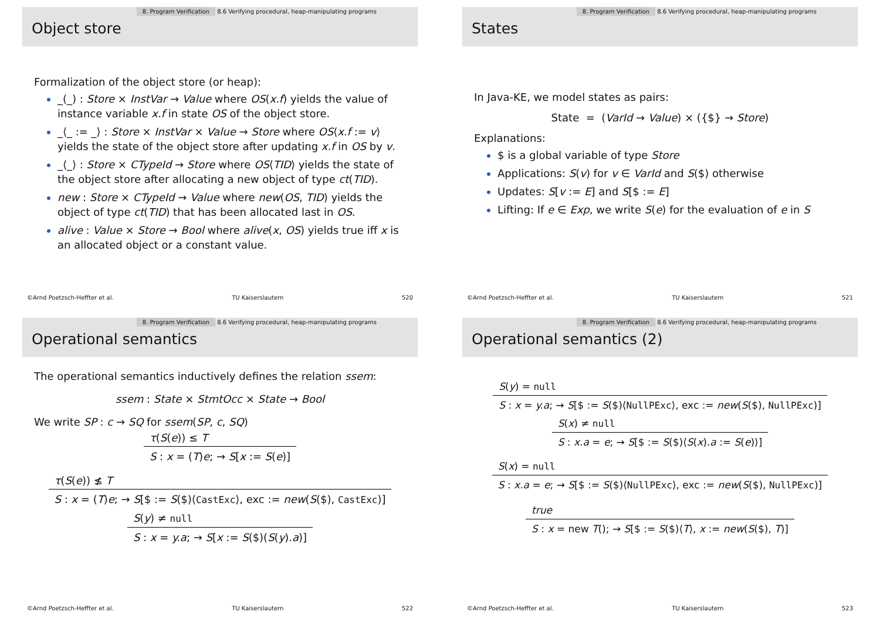8. Program Verification 8.6 Verifying procedural, heap-manipulating programs
Object store
Formalization of the object store (or heap):
_(_) : Store × InstVar → Value where OS(x.f) yields the value of instance variable x.f in state OS of the object store.
_⟨_ := _⟩ : Store × InstVar × Value → Store where OS⟨x.f := v⟩ yields the state of the object store after updating x.f in OS by v.
_⟨_⟩ : Store × CTypeId → Store where OS⟨TID⟩ yields the state of the object store after allocating a new object of type ct(TID).
new : Store × CTypeId → Value where new(OS, TID) yields the object of type ct(TID) that has been allocated last in OS.
alive : Value × Store → Bool where alive(x, OS) yields true iff x is an allocated object or a constant value.
©Arnd Poetzsch-Heffter et al. TU Kaiserslautern 520
8. Program Verification 8.6 Verifying procedural, heap-manipulating programs
States
In Java-KE, we model states as pairs:
State = (VarId → Value) × ({$} → Store)
Explanations:
$ is a global variable of type Store
Applications: S(v) for v ∈ VarId and S($) otherwise
Updates: S[v := E] and S[$ := E]
Lifting: If e ∈ Exp, we write S(e) for the evaluation of e in S
©Arnd Poetzsch-Heffter et al. TU Kaiserslautern 521
8. Program Verification 8.6 Verifying procedural, heap-manipulating programs
Operational semantics
The operational semantics inductively defines the relation ssem:
ssem : State × StmtOcc × State → Bool
We write SP : c → SQ for ssem(SP, c, SQ)
τ(S(e)) ≤ T
S : x = (T)e; → S[x := S(e)]
τ(S(e)) ≰ T
S : x = (T)e; → S[$ := S($)⟨CastExc⟩, exc := new(S($), CastExc)]
S(y) ≠ null
S : x = y.a; → S[x := S($)(S(y).a)]
©Arnd Poetzsch-Heffter et al. TU Kaiserslautern 522
8. Program Verification 8.6 Verifying procedural, heap-manipulating programs
Operational semantics (2)
S(y) = null
S : x = y.a; → S[$ := S($)⟨NullPExc⟩, exc := new(S($), NullPExc)]
S(x) ≠ null
S : x.a = e; → S[$ := S($)⟨S(x).a := S(e)⟩]
S(x) = null
S : x.a = e; → S[$ := S($)⟨NullPExc⟩, exc := new(S($), NullPExc)]
true
S : x = new T(); → S[$ := S($)⟨T⟩, x := new(S($), T)]
©Arnd Poetzsch-Heffter et al. TU Kaiserslautern 523